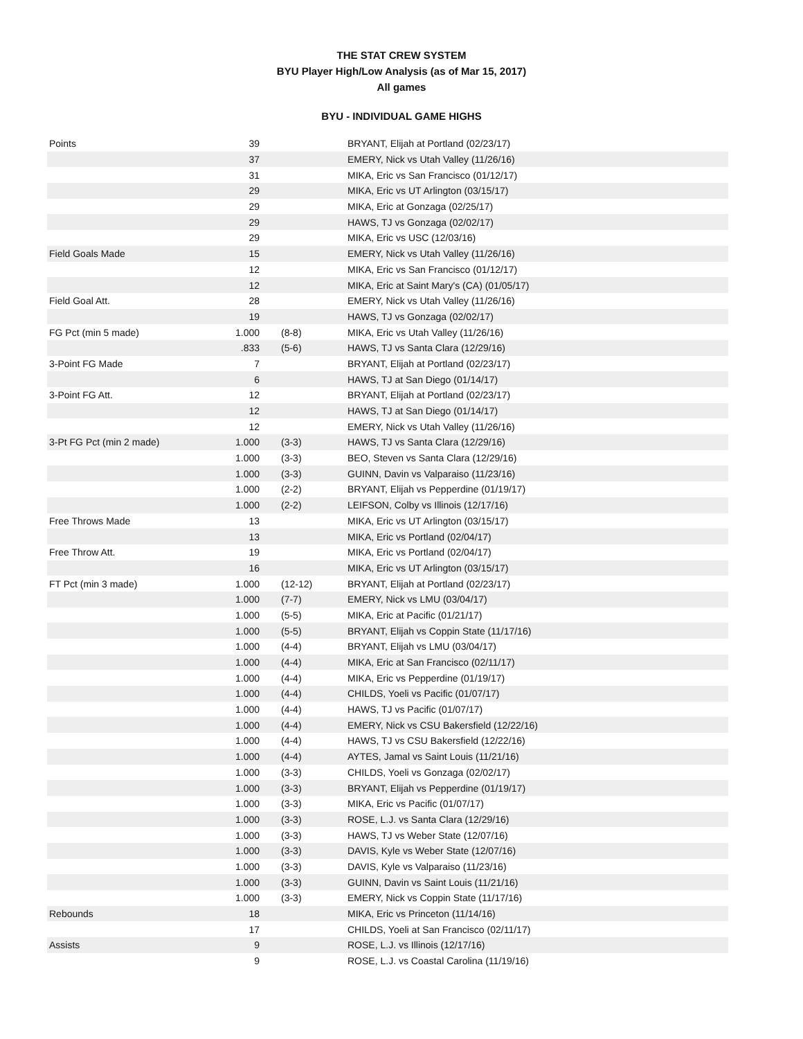THE STAT CREW SYSTEM
BYU Player High/Low Analysis (as of Mar 15, 2017)
All games
BYU - INDIVIDUAL GAME HIGHS
| Points | 39 | | BRYANT, Elijah at Portland (02/23/17) |
| | 37 | | EMERY, Nick vs Utah Valley (11/26/16) |
| | 31 | | MIKA, Eric vs San Francisco (01/12/17) |
| | 29 | | MIKA, Eric vs UT Arlington (03/15/17) |
| | 29 | | MIKA, Eric at Gonzaga (02/25/17) |
| | 29 | | HAWS, TJ vs Gonzaga (02/02/17) |
| | 29 | | MIKA, Eric vs USC (12/03/16) |
| Field Goals Made | 15 | | EMERY, Nick vs Utah Valley (11/26/16) |
| | 12 | | MIKA, Eric vs San Francisco (01/12/17) |
| | 12 | | MIKA, Eric at Saint Mary's (CA) (01/05/17) |
| Field Goal Att. | 28 | | EMERY, Nick vs Utah Valley (11/26/16) |
| | 19 | | HAWS, TJ vs Gonzaga (02/02/17) |
| FG Pct (min 5 made) | 1.000 | (8-8) | MIKA, Eric vs Utah Valley (11/26/16) |
| | .833 | (5-6) | HAWS, TJ vs Santa Clara (12/29/16) |
| 3-Point FG Made | 7 | | BRYANT, Elijah at Portland (02/23/17) |
| | 6 | | HAWS, TJ at San Diego (01/14/17) |
| 3-Point FG Att. | 12 | | BRYANT, Elijah at Portland (02/23/17) |
| | 12 | | HAWS, TJ at San Diego (01/14/17) |
| | 12 | | EMERY, Nick vs Utah Valley (11/26/16) |
| 3-Pt FG Pct (min 2 made) | 1.000 | (3-3) | HAWS, TJ vs Santa Clara (12/29/16) |
| | 1.000 | (3-3) | BEO, Steven vs Santa Clara (12/29/16) |
| | 1.000 | (3-3) | GUINN, Davin vs Valparaiso (11/23/16) |
| | 1.000 | (2-2) | BRYANT, Elijah vs Pepperdine (01/19/17) |
| | 1.000 | (2-2) | LEIFSON, Colby vs Illinois (12/17/16) |
| Free Throws Made | 13 | | MIKA, Eric vs UT Arlington (03/15/17) |
| | 13 | | MIKA, Eric vs Portland (02/04/17) |
| Free Throw Att. | 19 | | MIKA, Eric vs Portland (02/04/17) |
| | 16 | | MIKA, Eric vs UT Arlington (03/15/17) |
| FT Pct (min 3 made) | 1.000 | (12-12) | BRYANT, Elijah at Portland (02/23/17) |
| | 1.000 | (7-7) | EMERY, Nick vs LMU (03/04/17) |
| | 1.000 | (5-5) | MIKA, Eric at Pacific (01/21/17) |
| | 1.000 | (5-5) | BRYANT, Elijah vs Coppin State (11/17/16) |
| | 1.000 | (4-4) | BRYANT, Elijah vs LMU (03/04/17) |
| | 1.000 | (4-4) | MIKA, Eric at San Francisco (02/11/17) |
| | 1.000 | (4-4) | MIKA, Eric vs Pepperdine (01/19/17) |
| | 1.000 | (4-4) | CHILDS, Yoeli vs Pacific (01/07/17) |
| | 1.000 | (4-4) | HAWS, TJ vs Pacific (01/07/17) |
| | 1.000 | (4-4) | EMERY, Nick vs CSU Bakersfield (12/22/16) |
| | 1.000 | (4-4) | HAWS, TJ vs CSU Bakersfield (12/22/16) |
| | 1.000 | (4-4) | AYTES, Jamal vs Saint Louis (11/21/16) |
| | 1.000 | (3-3) | CHILDS, Yoeli vs Gonzaga (02/02/17) |
| | 1.000 | (3-3) | BRYANT, Elijah vs Pepperdine (01/19/17) |
| | 1.000 | (3-3) | MIKA, Eric vs Pacific (01/07/17) |
| | 1.000 | (3-3) | ROSE, L.J. vs Santa Clara (12/29/16) |
| | 1.000 | (3-3) | HAWS, TJ vs Weber State (12/07/16) |
| | 1.000 | (3-3) | DAVIS, Kyle vs Weber State (12/07/16) |
| | 1.000 | (3-3) | DAVIS, Kyle vs Valparaiso (11/23/16) |
| | 1.000 | (3-3) | GUINN, Davin vs Saint Louis (11/21/16) |
| | 1.000 | (3-3) | EMERY, Nick vs Coppin State (11/17/16) |
| Rebounds | 18 | | MIKA, Eric vs Princeton (11/14/16) |
| | 17 | | CHILDS, Yoeli at San Francisco (02/11/17) |
| Assists | 9 | | ROSE, L.J. vs Illinois (12/17/16) |
| | 9 | | ROSE, L.J. vs Coastal Carolina (11/19/16) |